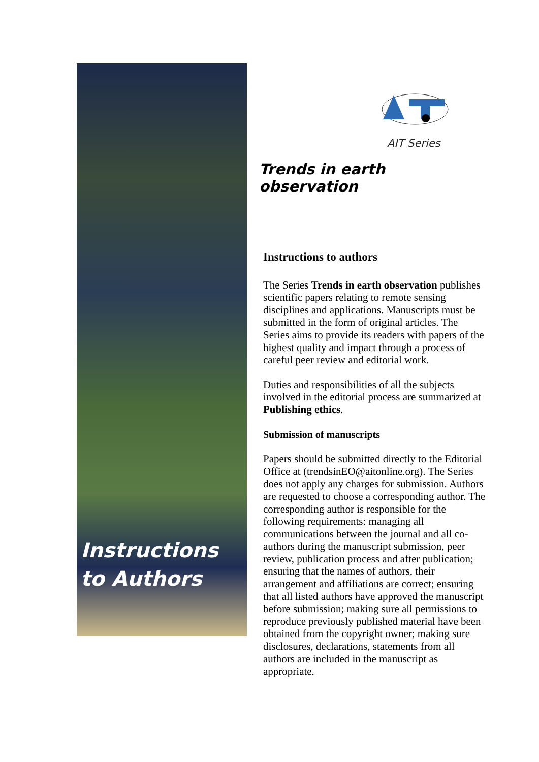Instructions to Authors
AIT Series
Trends in earth observation
Instructions to authors
The Series Trends in earth observation publishes scientific papers relating to remote sensing disciplines and applications. Manuscripts must be submitted in the form of original articles. The Series aims to provide its readers with papers of the highest quality and impact through a process of careful peer review and editorial work.
Duties and responsibilities of all the subjects involved in the editorial process are summarized at Publishing ethics.
Submission of manuscripts
Papers should be submitted directly to the Editorial Office at (trendsinEO@aitonline.org). The Series does not apply any charges for submission. Authors are requested to choose a corresponding author. The corresponding author is responsible for the following requirements: managing all communications between the journal and all co-authors during the manuscript submission, peer review, publication process and after publication; ensuring that the names of authors, their arrangement and affiliations are correct; ensuring that all listed authors have approved the manuscript before submission; making sure all permissions to reproduce previously published material have been obtained from the copyright owner; making sure disclosures, declarations, statements from all authors are included in the manuscript as appropriate.